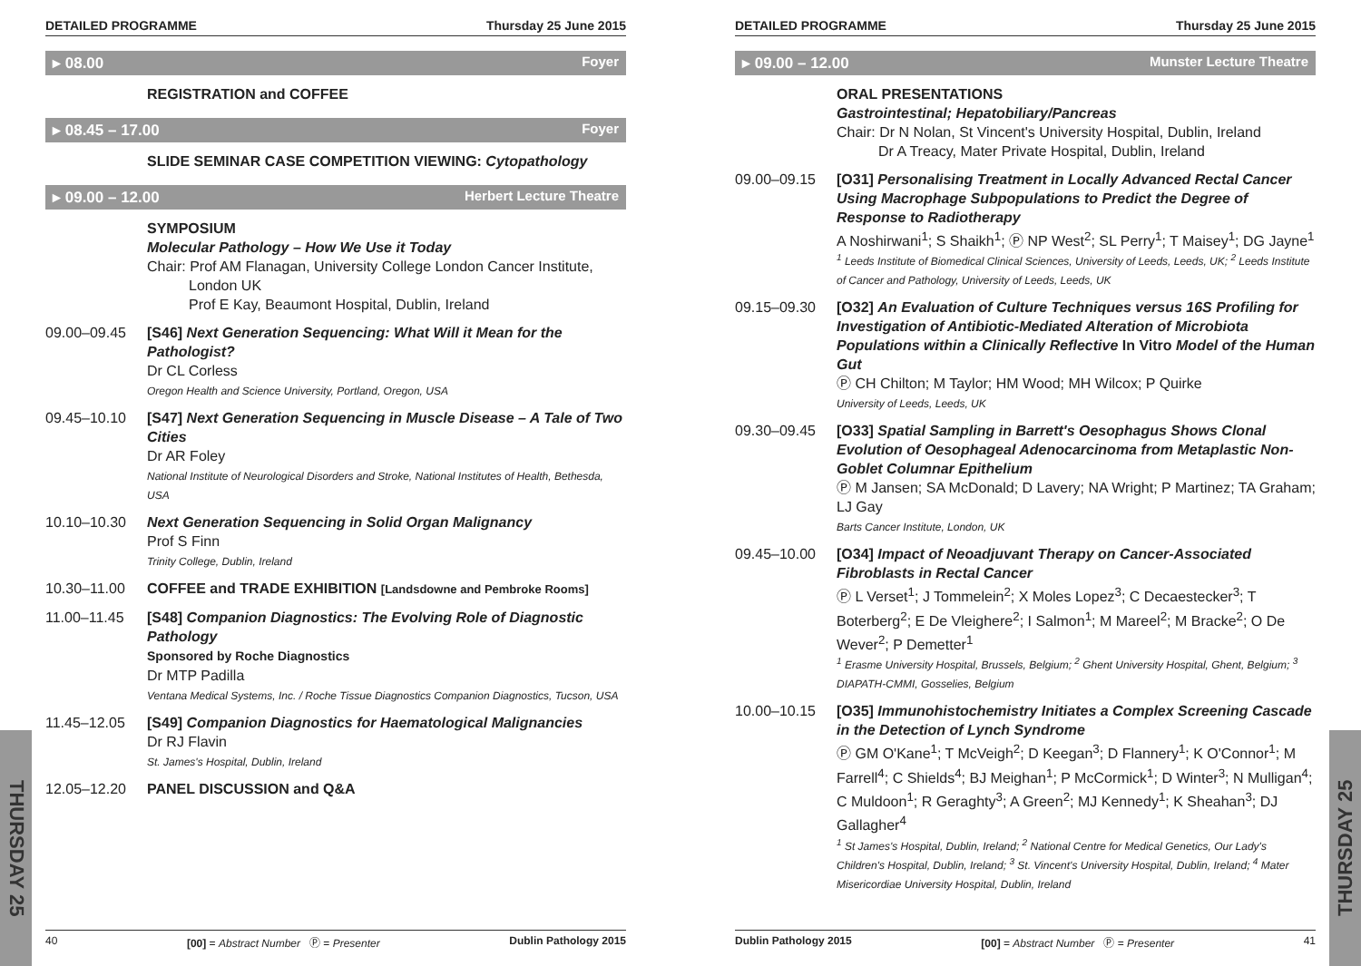DETAILED PROGRAMME Thursday 25 June 2015
▸ 08.00 Foyer
REGISTRATION and COFFEE
▸ 08.45 – 17.00 Foyer
SLIDE SEMINAR CASE COMPETITION VIEWING: Cytopathology
▸ 09.00 – 12.00 Herbert Lecture Theatre
SYMPOSIUM
Molecular Pathology – How We Use it Today
Chair: Prof AM Flanagan, University College London Cancer Institute,
London UK
Prof E Kay, Beaumont Hospital, Dublin, Ireland
09.00–09.45 [S46] Next Generation Sequencing: What Will it Mean for the Pathologist?
Dr CL Corless
Oregon Health and Science University, Portland, Oregon, USA
09.45–10.10 [S47] Next Generation Sequencing in Muscle Disease – A Tale of Two Cities
Dr AR Foley
National Institute of Neurological Disorders and Stroke, National Institutes of Health, Bethesda, USA
10.10–10.30 Next Generation Sequencing in Solid Organ Malignancy
Prof S Finn
Trinity College, Dublin, Ireland
10.30–11.00 COFFEE and TRADE EXHIBITION [Landsdowne and Pembroke Rooms]
11.00–11.45 [S48] Companion Diagnostics: The Evolving Role of Diagnostic Pathology
Sponsored by Roche Diagnostics
Dr MTP Padilla
Ventana Medical Systems, Inc. / Roche Tissue Diagnostics Companion Diagnostics, Tucson, USA
11.45–12.05 [S49] Companion Diagnostics for Haematological Malignancies
Dr RJ Flavin
St. James's Hospital, Dublin, Ireland
12.05–12.20 PANEL DISCUSSION and Q&A
40 [00] = Abstract Number Ⓟ = Presenter Dublin Pathology 2015
THURSDAY 25
DETAILED PROGRAMME Thursday 25 June 2015
▸ 09.00 – 12.00 Munster Lecture Theatre
ORAL PRESENTATIONS
Gastrointestinal; Hepatobiliary/Pancreas
Chair: Dr N Nolan, St Vincent's University Hospital, Dublin, Ireland
Dr A Treacy, Mater Private Hospital, Dublin, Ireland
09.00–09.15 [O31] Personalising Treatment in Locally Advanced Rectal Cancer Using Macrophage Subpopulations to Predict the Degree of Response to Radiotherapy
A Noshirwani<sup>1</sup>; S Shaikh<sup>1</sup>; Ⓟ NP West<sup>2</sup>; SL Perry<sup>1</sup>; T Maisey<sup>1</sup>; DG Jayne<sup>1</sup>
<sup>1</sup> Leeds Institute of Biomedical Clinical Sciences, University of Leeds, Leeds, UK; <sup>2</sup> Leeds Institute of Cancer and Pathology, University of Leeds, Leeds, UK
09.15–09.30 [O32] An Evaluation of Culture Techniques versus 16S Profiling for Investigation of Antibiotic-Mediated Alteration of Microbiota Populations within a Clinically Reflective In Vitro Model of the Human Gut
Ⓟ CH Chilton; M Taylor; HM Wood; MH Wilcox; P Quirke
University of Leeds, Leeds, UK
09.30–09.45 [O33] Spatial Sampling in Barrett's Oesophagus Shows Clonal Evolution of Oesophageal Adenocarcinoma from Metaplastic Non-Goblet Columnar Epithelium
Ⓟ M Jansen; SA McDonald; D Lavery; NA Wright; P Martinez; TA Graham; LJ Gay
Barts Cancer Institute, London, UK
09.45–10.00 [O34] Impact of Neoadjuvant Therapy on Cancer-Associated Fibroblasts in Rectal Cancer
Ⓟ L Verset<sup>1</sup>; J Tommelein<sup>2</sup>; X Moles Lopez<sup>3</sup>; C Decaestecker<sup>3</sup>; T Boterberg<sup>2</sup>; E De Vleighere<sup>2</sup>; I Salmon<sup>1</sup>; M Mareel<sup>2</sup>; M Bracke<sup>2</sup>; O De Wever<sup>2</sup>; P Demetter<sup>1</sup>
<sup>1</sup> Erasme University Hospital, Brussels, Belgium; <sup>2</sup> Ghent University Hospital, Ghent, Belgium; <sup>3</sup> DIAPATH-CMMI, Gosselies, Belgium
10.00–10.15 [O35] Immunohistochemistry Initiates a Complex Screening Cascade in the Detection of Lynch Syndrome
Ⓟ GM O'Kane<sup>1</sup>; T McVeigh<sup>2</sup>; D Keegan<sup>3</sup>; D Flannery<sup>1</sup>; K O'Connor<sup>1</sup>; M Farrell<sup>4</sup>; C Shields<sup>4</sup>; BJ Meighan<sup>1</sup>; P McCormick<sup>1</sup>; D Winter<sup>3</sup>; N Mulligan<sup>4</sup>; C Muldoon<sup>1</sup>; R Geraghty<sup>3</sup>; A Green<sup>2</sup>; MJ Kennedy<sup>1</sup>; K Sheahan<sup>3</sup>; DJ Gallagher<sup>4</sup>
<sup>1</sup> St James's Hospital, Dublin, Ireland; <sup>2</sup> National Centre for Medical Genetics, Our Lady's Children's Hospital, Dublin, Ireland; <sup>3</sup> St. Vincent's University Hospital, Dublin, Ireland; <sup>4</sup> Mater Misericordiae University Hospital, Dublin, Ireland
Dublin Pathology 2015 [00] = Abstract Number Ⓟ = Presenter 41
THURSDAY 25